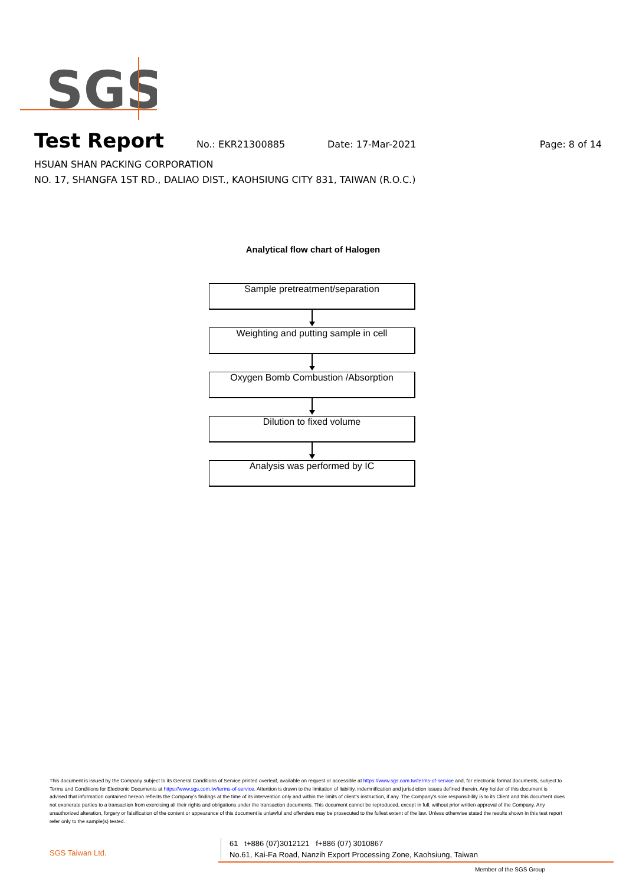SGS
Test Report
No.: EKR21300885 Date: 17-Mar-2021 Page: 8 of 14
HSUAN SHAN PACKING CORPORATION
NO. 17, SHANGFA 1ST RD., DALIAO DIST., KAOHSIUNG CITY 831, TAIWAN (R.O.C.)
Analytical flow chart of Halogen
Sample pretreatment/separation
Weighting and putting sample in cell
Oxygen Bomb Combustion /Absorption
Dilution to fixed volume
Analysis was performed by IC
This document is issued by the Company subject to its General Conditions of Service printed overleaf, available on request or accessible at https://www.sgs.com.tw/terms-of-service and, for electronic format documents, subject to Terms and Conditions for Electronic Documents at https://www.sgs.com.tw/terms-of-service. Attention is drawn to the limitation of liability, indemnification and jurisdiction issues defined therein. Any holder of this document is advised that information contained hereon reflects the Company's findings at the time of its intervention only and within the limits of client's instruction, if any. The Company's sole responsibility is to its Client and this document does not exonerate parties to a transaction from exercising all their rights and obligations under the transaction documents. This document cannot be reproduced, except in full, without prior written approval of the Company. Any unauthorized alteration, forgery or falsification of the content or appearance of this document is unlawful and offenders may be prosecuted to the fullest extent of the law. Unless otherwise stated the results shown in this test report refer only to the sample(s) tested.
SGS Taiwan Ltd.
61 t+886 (07)3012121 f+886 (07) 3010867
No.61, Kai-Fa Road, Nanzih Export Processing Zone, Kaohsiung, Taiwan
Member of the SGS Group